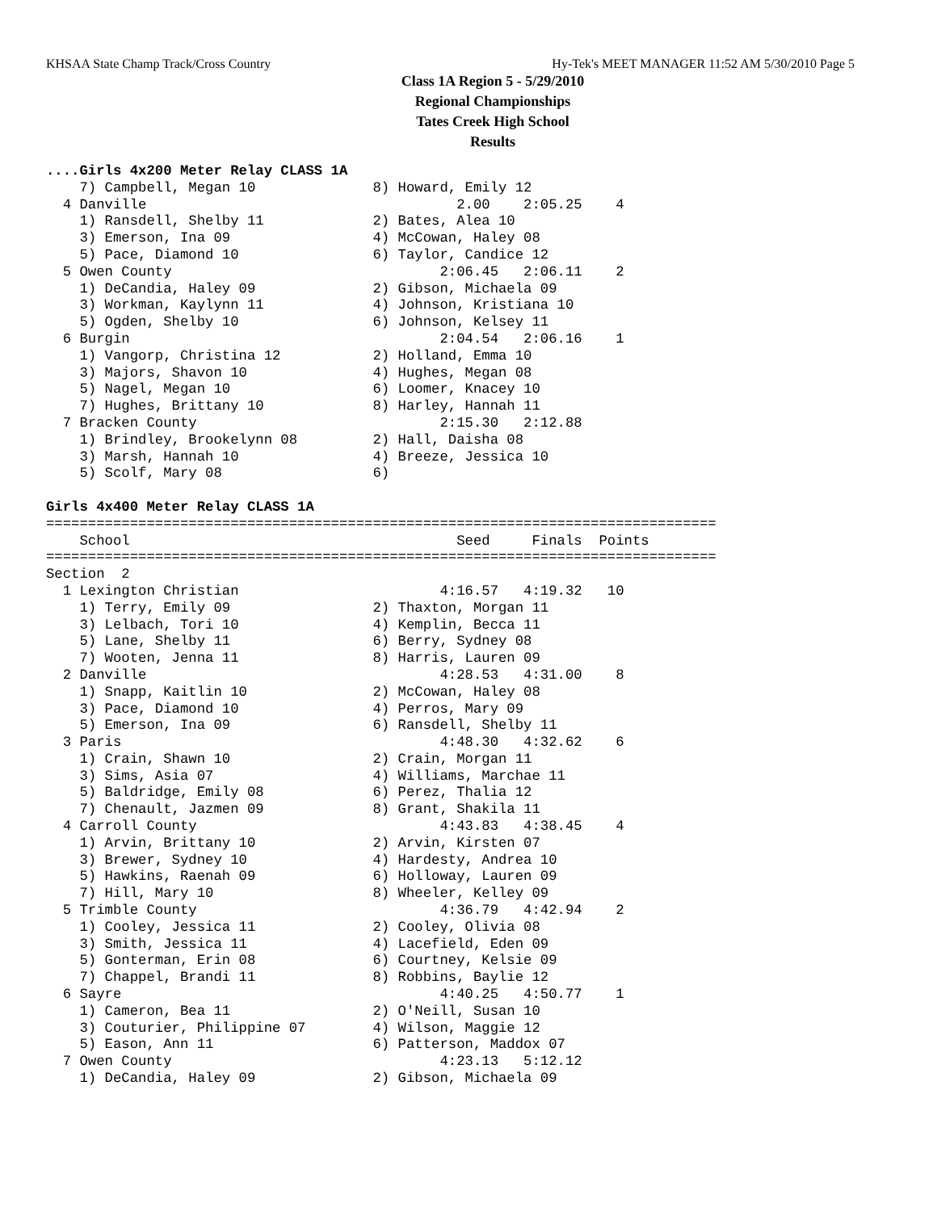KHSAA State Champ Track/Cross Country Hy-Tek's MEET MANAGER 11:52 AM 5/30/2010 Page 5
Class 1A Region 5 - 5/29/2010
Regional Championships
Tates Creek High School
Results
....Girls 4x200 Meter Relay CLASS 1A
    7) Campbell, Megan 10              8) Howard, Emily 12
  4 Danville                                     2.00    2:05.25    4
    1) Ransdell, Shelby 11             2) Bates, Alea 10
    3) Emerson, Ina 09                 4) McCowan, Haley 08
    5) Pace, Diamond 10                6) Taylor, Candice 12
  5 Owen County                                2:06.45   2:06.11    2
    1) DeCandia, Haley 09              2) Gibson, Michaela 09
    3) Workman, Kaylynn 11             4) Johnson, Kristiana 10
    5) Ogden, Shelby 10                6) Johnson, Kelsey 11
  6 Burgin                                     2:04.54   2:06.16    1
    1) Vangorp, Christina 12           2) Holland, Emma 10
    3) Majors, Shavon 10               4) Hughes, Megan 08
    5) Nagel, Megan 10                 6) Loomer, Knacey 10
    7) Hughes, Brittany 10             8) Harley, Hannah 11
  7 Bracken County                             2:15.30   2:12.88
    1) Brindley, Brookelynn 08         2) Hall, Daisha 08
    3) Marsh, Hannah 10                4) Breeze, Jessica 10
    5) Scolf, Mary 08                  6)

Girls 4x400 Meter Relay CLASS 1A
================================================================================
    School                                       Seed     Finals  Points
================================================================================
Section  2
  1 Lexington Christian                        4:16.57   4:19.32   10
    1) Terry, Emily 09                 2) Thaxton, Morgan 11
    3) Lelbach, Tori 10                4) Kemplin, Becca 11
    5) Lane, Shelby 11                 6) Berry, Sydney 08
    7) Wooten, Jenna 11                8) Harris, Lauren 09
  2 Danville                                   4:28.53   4:31.00    8
    1) Snapp, Kaitlin 10               2) McCowan, Haley 08
    3) Pace, Diamond 10                4) Perros, Mary 09
    5) Emerson, Ina 09                 6) Ransdell, Shelby 11
  3 Paris                                      4:48.30   4:32.62    6
    1) Crain, Shawn 10                 2) Crain, Morgan 11
    3) Sims, Asia 07                   4) Williams, Marchae 11
    5) Baldridge, Emily 08             6) Perez, Thalia 12
    7) Chenault, Jazmen 09             8) Grant, Shakila 11
  4 Carroll County                             4:43.83   4:38.45    4
    1) Arvin, Brittany 10              2) Arvin, Kirsten 07
    3) Brewer, Sydney 10               4) Hardesty, Andrea 10
    5) Hawkins, Raenah 09              6) Holloway, Lauren 09
    7) Hill, Mary 10                   8) Wheeler, Kelley 09
  5 Trimble County                             4:36.79   4:42.94    2
    1) Cooley, Jessica 11              2) Cooley, Olivia 08
    3) Smith, Jessica 11               4) Lacefield, Eden 09
    5) Gonterman, Erin 08              6) Courtney, Kelsie 09
    7) Chappel, Brandi 11              8) Robbins, Baylie 12
  6 Sayre                                      4:40.25   4:50.77    1
    1) Cameron, Bea 11                 2) O'Neill, Susan 10
    3) Couturier, Philippine 07        4) Wilson, Maggie 12
    5) Eason, Ann 11                   6) Patterson, Maddox 07
  7 Owen County                                4:23.13   5:12.12
    1) DeCandia, Haley 09              2) Gibson, Michaela 09